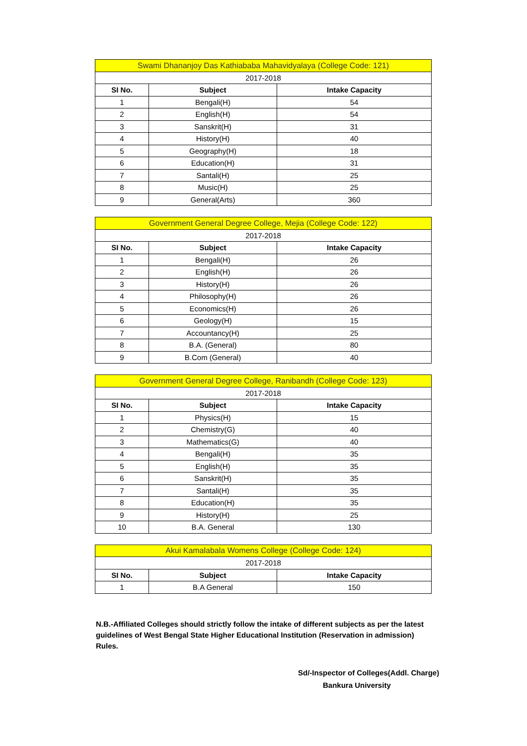| Swami Dhananjoy Das Kathiababa Mahavidyalaya (College Code: 121) | | |
| 2017-2018 | | |
| SI No. | Subject | Intake Capacity |
| 1 | Bengali(H) | 54 |
| 2 | English(H) | 54 |
| 3 | Sanskrit(H) | 31 |
| 4 | History(H) | 40 |
| 5 | Geography(H) | 18 |
| 6 | Education(H) | 31 |
| 7 | Santali(H) | 25 |
| 8 | Music(H) | 25 |
| 9 | General(Arts) | 360 |
| Government General Degree College, Mejia (College Code: 122) | | |
| 2017-2018 | | |
| SI No. | Subject | Intake Capacity |
| 1 | Bengali(H) | 26 |
| 2 | English(H) | 26 |
| 3 | History(H) | 26 |
| 4 | Philosophy(H) | 26 |
| 5 | Economics(H) | 26 |
| 6 | Geology(H) | 15 |
| 7 | Accountancy(H) | 25 |
| 8 | B.A. (General) | 80 |
| 9 | B.Com (General) | 40 |
| Government General Degree College, Ranibandh (College Code: 123) | | |
| 2017-2018 | | |
| SI No. | Subject | Intake Capacity |
| 1 | Physics(H) | 15 |
| 2 | Chemistry(G) | 40 |
| 3 | Mathematics(G) | 40 |
| 4 | Bengali(H) | 35 |
| 5 | English(H) | 35 |
| 6 | Sanskrit(H) | 35 |
| 7 | Santali(H) | 35 |
| 8 | Education(H) | 35 |
| 9 | History(H) | 25 |
| 10 | B.A. General | 130 |
| Akui Kamalabala Womens College (College Code: 124) | | |
| 2017-2018 | | |
| SI No. | Subject | Intake Capacity |
| 1 | B.A General | 150 |
N.B.-Affiliated Colleges should strictly follow the intake of different subjects as per the latest guidelines of West Bengal State Higher Educational Institution (Reservation in admission) Rules.
Sd/-Inspector of Colleges(Addl. Charge)
Bankura University